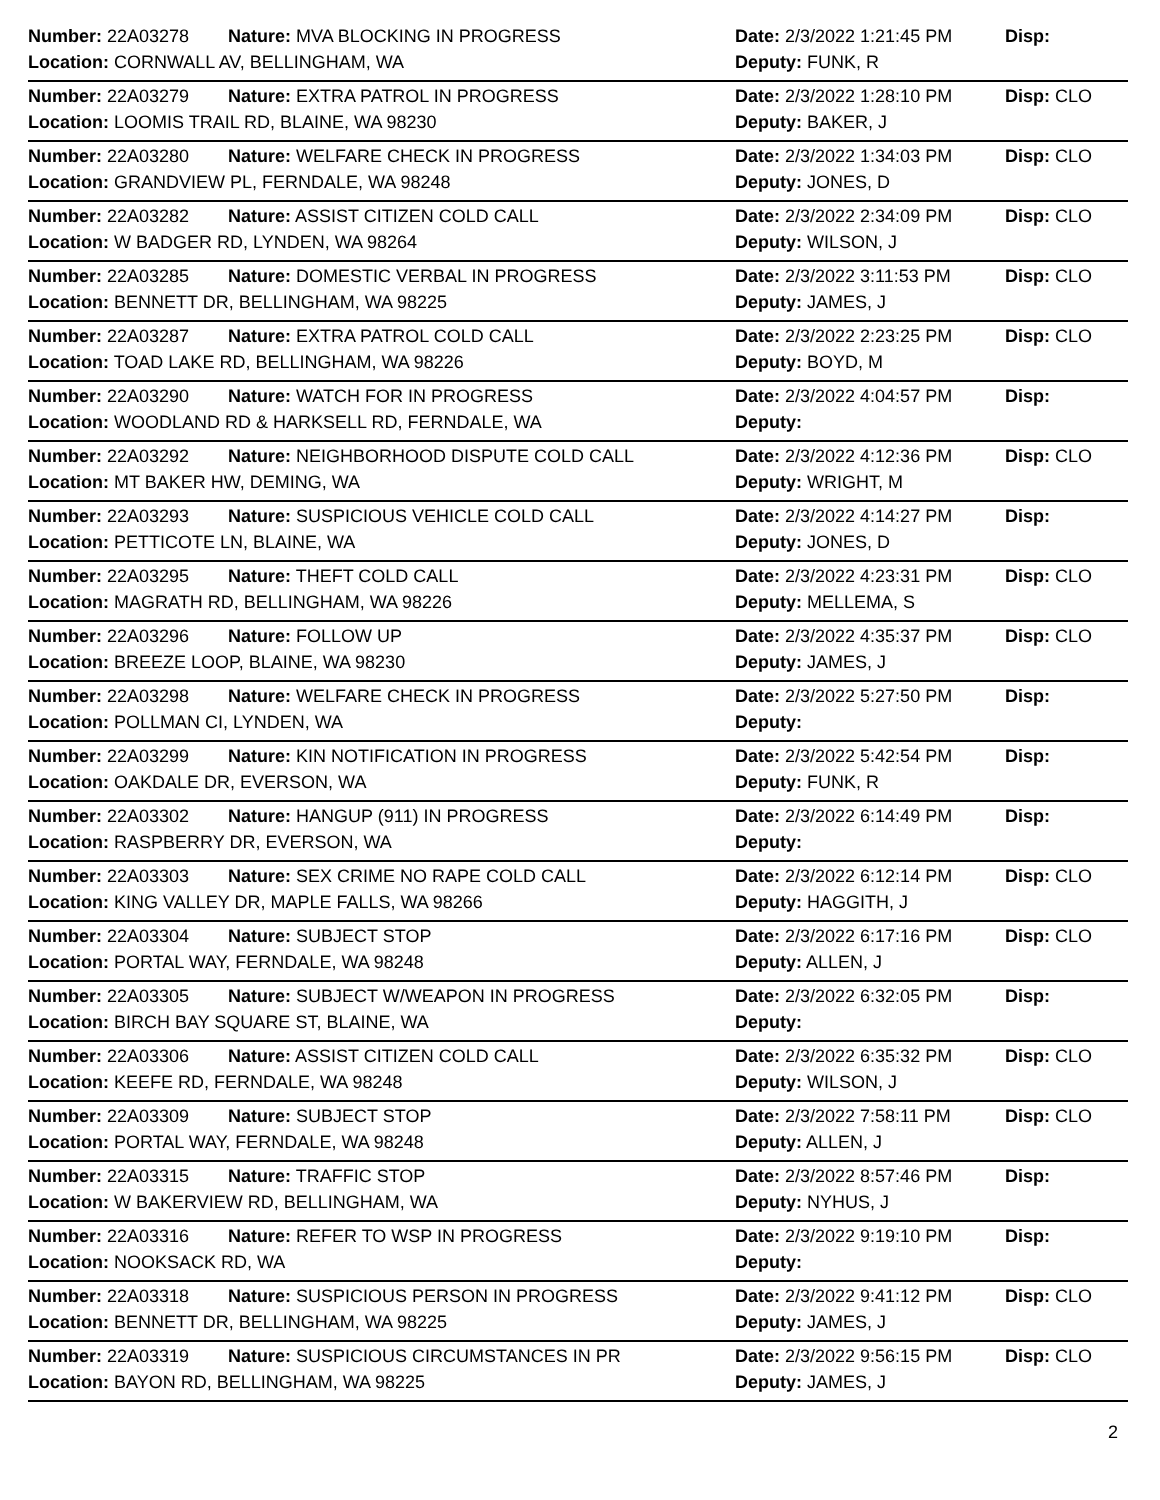| Number: 22A03278 | Nature: MVA BLOCKING IN PROGRESS | Date: 2/3/2022 1:21:45 PM | Disp: |
| Location: CORNWALL AV, BELLINGHAM, WA | | Deputy: FUNK, R | |
| Number: 22A03279 | Nature: EXTRA PATROL IN PROGRESS | Date: 2/3/2022 1:28:10 PM | Disp: CLO |
| Location: LOOMIS TRAIL RD, BLAINE, WA 98230 | | Deputy: BAKER, J | |
| Number: 22A03280 | Nature: WELFARE CHECK IN PROGRESS | Date: 2/3/2022 1:34:03 PM | Disp: CLO |
| Location: GRANDVIEW PL, FERNDALE, WA 98248 | | Deputy: JONES, D | |
| Number: 22A03282 | Nature: ASSIST CITIZEN COLD CALL | Date: 2/3/2022 2:34:09 PM | Disp: CLO |
| Location: W BADGER RD, LYNDEN, WA 98264 | | Deputy: WILSON, J | |
| Number: 22A03285 | Nature: DOMESTIC VERBAL IN PROGRESS | Date: 2/3/2022 3:11:53 PM | Disp: CLO |
| Location: BENNETT DR, BELLINGHAM, WA 98225 | | Deputy: JAMES, J | |
| Number: 22A03287 | Nature: EXTRA PATROL COLD CALL | Date: 2/3/2022 2:23:25 PM | Disp: CLO |
| Location: TOAD LAKE RD, BELLINGHAM, WA 98226 | | Deputy: BOYD, M | |
| Number: 22A03290 | Nature: WATCH FOR IN PROGRESS | Date: 2/3/2022 4:04:57 PM | Disp: |
| Location: WOODLAND RD & HARKSELL RD, FERNDALE, WA | | Deputy: | |
| Number: 22A03292 | Nature: NEIGHBORHOOD DISPUTE COLD CALL | Date: 2/3/2022 4:12:36 PM | Disp: CLO |
| Location: MT BAKER HW, DEMING, WA | | Deputy: WRIGHT, M | |
| Number: 22A03293 | Nature: SUSPICIOUS VEHICLE COLD CALL | Date: 2/3/2022 4:14:27 PM | Disp: |
| Location: PETTICOTE LN, BLAINE, WA | | Deputy: JONES, D | |
| Number: 22A03295 | Nature: THEFT COLD CALL | Date: 2/3/2022 4:23:31 PM | Disp: CLO |
| Location: MAGRATH RD, BELLINGHAM, WA 98226 | | Deputy: MELLEMA, S | |
| Number: 22A03296 | Nature: FOLLOW UP | Date: 2/3/2022 4:35:37 PM | Disp: CLO |
| Location: BREEZE LOOP, BLAINE, WA 98230 | | Deputy: JAMES, J | |
| Number: 22A03298 | Nature: WELFARE CHECK IN PROGRESS | Date: 2/3/2022 5:27:50 PM | Disp: |
| Location: POLLMAN CI, LYNDEN, WA | | Deputy: | |
| Number: 22A03299 | Nature: KIN NOTIFICATION IN PROGRESS | Date: 2/3/2022 5:42:54 PM | Disp: |
| Location: OAKDALE DR, EVERSON, WA | | Deputy: FUNK, R | |
| Number: 22A03302 | Nature: HANGUP (911) IN PROGRESS | Date: 2/3/2022 6:14:49 PM | Disp: |
| Location: RASPBERRY DR, EVERSON, WA | | Deputy: | |
| Number: 22A03303 | Nature: SEX CRIME NO RAPE COLD CALL | Date: 2/3/2022 6:12:14 PM | Disp: CLO |
| Location: KING VALLEY DR, MAPLE FALLS, WA 98266 | | Deputy: HAGGITH, J | |
| Number: 22A03304 | Nature: SUBJECT STOP | Date: 2/3/2022 6:17:16 PM | Disp: CLO |
| Location: PORTAL WAY, FERNDALE, WA 98248 | | Deputy: ALLEN, J | |
| Number: 22A03305 | Nature: SUBJECT W/WEAPON IN PROGRESS | Date: 2/3/2022 6:32:05 PM | Disp: |
| Location: BIRCH BAY SQUARE ST, BLAINE, WA | | Deputy: | |
| Number: 22A03306 | Nature: ASSIST CITIZEN COLD CALL | Date: 2/3/2022 6:35:32 PM | Disp: CLO |
| Location: KEEFE RD, FERNDALE, WA 98248 | | Deputy: WILSON, J | |
| Number: 22A03309 | Nature: SUBJECT STOP | Date: 2/3/2022 7:58:11 PM | Disp: CLO |
| Location: PORTAL WAY, FERNDALE, WA 98248 | | Deputy: ALLEN, J | |
| Number: 22A03315 | Nature: TRAFFIC STOP | Date: 2/3/2022 8:57:46 PM | Disp: |
| Location: W BAKERVIEW RD, BELLINGHAM, WA | | Deputy: NYHUS, J | |
| Number: 22A03316 | Nature: REFER TO WSP IN PROGRESS | Date: 2/3/2022 9:19:10 PM | Disp: |
| Location: NOOKSACK RD, WA | | Deputy: | |
| Number: 22A03318 | Nature: SUSPICIOUS PERSON IN PROGRESS | Date: 2/3/2022 9:41:12 PM | Disp: CLO |
| Location: BENNETT DR, BELLINGHAM, WA 98225 | | Deputy: JAMES, J | |
| Number: 22A03319 | Nature: SUSPICIOUS CIRCUMSTANCES IN PR | Date: 2/3/2022 9:56:15 PM | Disp: CLO |
| Location: BAYON RD, BELLINGHAM, WA 98225 | | Deputy: JAMES, J | |
2